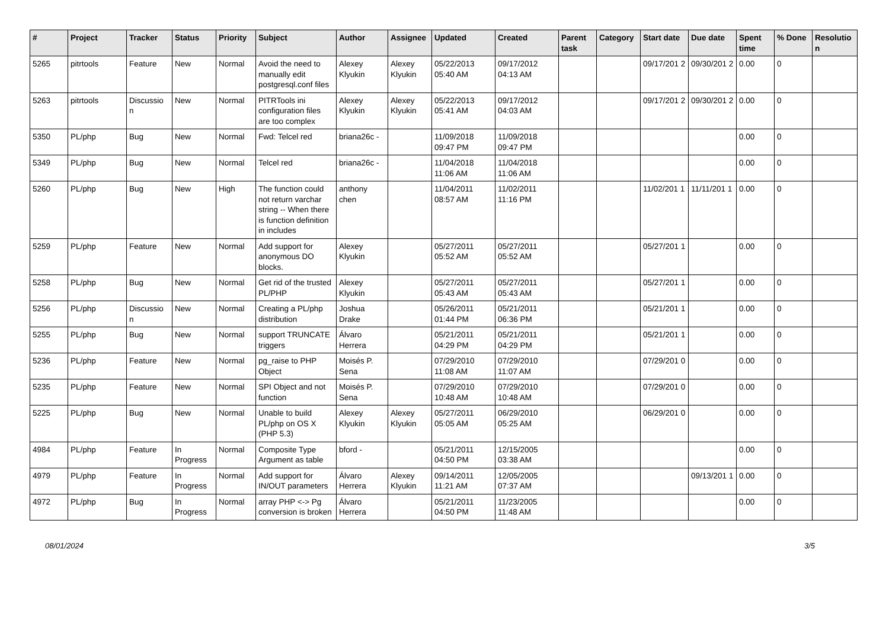| # | Project | Tracker | Status | Priority | Subject | Author | Assignee | Updated | Created | Parent task | Category | Start date | Due date | Spent time | % Done | Resolutio n |
| --- | --- | --- | --- | --- | --- | --- | --- | --- | --- | --- | --- | --- | --- | --- | --- | --- |
| 5265 | pitrtools | Feature | New | Normal | Avoid the need to manually edit postgresql.conf files | Alexey Klyukin | Alexey Klyukin | 05/22/2013 05:40 AM | 09/17/2012 04:13 AM | | | 09/17/201 2 | 09/30/201 2 | 0.00 | 0 | |
| 5263 | pitrtools | Discussio n | New | Normal | PITRTools ini configuration files are too complex | Alexey Klyukin | Alexey Klyukin | 05/22/2013 05:41 AM | 09/17/2012 04:03 AM | | | 09/17/201 2 | 09/30/201 2 | 0.00 | 0 | |
| 5350 | PL/php | Bug | New | Normal | Fwd: Telcel red | briana26c - | | 11/09/2018 09:47 PM | 11/09/2018 09:47 PM | | | | | 0.00 | 0 | |
| 5349 | PL/php | Bug | New | Normal | Telcel red | briana26c - | | 11/04/2018 11:06 AM | 11/04/2018 11:06 AM | | | | | 0.00 | 0 | |
| 5260 | PL/php | Bug | New | High | The function could not return varchar string -- When there is function definition in includes | anthony chen | | 11/04/2011 08:57 AM | 11/02/2011 11:16 PM | | | 11/02/201 1 | 11/11/201 1 | 0.00 | 0 | |
| 5259 | PL/php | Feature | New | Normal | Add support for anonymous DO blocks. | Alexey Klyukin | | 05/27/2011 05:52 AM | 05/27/2011 05:52 AM | | | 05/27/201 1 | | 0.00 | 0 | |
| 5258 | PL/php | Bug | New | Normal | Get rid of the trusted PL/PHP | Alexey Klyukin | | 05/27/2011 05:43 AM | 05/27/2011 05:43 AM | | | 05/27/201 1 | | 0.00 | 0 | |
| 5256 | PL/php | Discussio n | New | Normal | Creating a PL/php distribution | Joshua Drake | | 05/26/2011 01:44 PM | 05/21/2011 06:36 PM | | | 05/21/201 1 | | 0.00 | 0 | |
| 5255 | PL/php | Bug | New | Normal | support TRUNCATE triggers | Álvaro Herrera | | 05/21/2011 04:29 PM | 05/21/2011 04:29 PM | | | 05/21/201 1 | | 0.00 | 0 | |
| 5236 | PL/php | Feature | New | Normal | pg_raise to PHP Object | Moisés P. Sena | | 07/29/2010 11:08 AM | 07/29/2010 11:07 AM | | | 07/29/201 0 | | 0.00 | 0 | |
| 5235 | PL/php | Feature | New | Normal | SPI Object and not function | Moisés P. Sena | | 07/29/2010 10:48 AM | 07/29/2010 10:48 AM | | | 07/29/201 0 | | 0.00 | 0 | |
| 5225 | PL/php | Bug | New | Normal | Unable to build PL/php on OS X (PHP 5.3) | Alexey Klyukin | Alexey Klyukin | 05/27/2011 05:05 AM | 06/29/2010 05:25 AM | | | 06/29/201 0 | | 0.00 | 0 | |
| 4984 | PL/php | Feature | In Progress | Normal | Composite Type Argument as table | bford - | | 05/21/2011 04:50 PM | 12/15/2005 03:38 AM | | | | | 0.00 | 0 | |
| 4979 | PL/php | Feature | In Progress | Normal | Add support for IN/OUT parameters | Álvaro Herrera | Alexey Klyukin | 09/14/2011 11:21 AM | 12/05/2005 07:37 AM | | | | 09/13/201 1 | 0.00 | 0 | |
| 4972 | PL/php | Bug | In Progress | Normal | array PHP <-> Pg conversion is broken | Álvaro Herrera | | 05/21/2011 04:50 PM | 11/23/2005 11:48 AM | | | | | 0.00 | 0 | |
08/01/2024 3/5